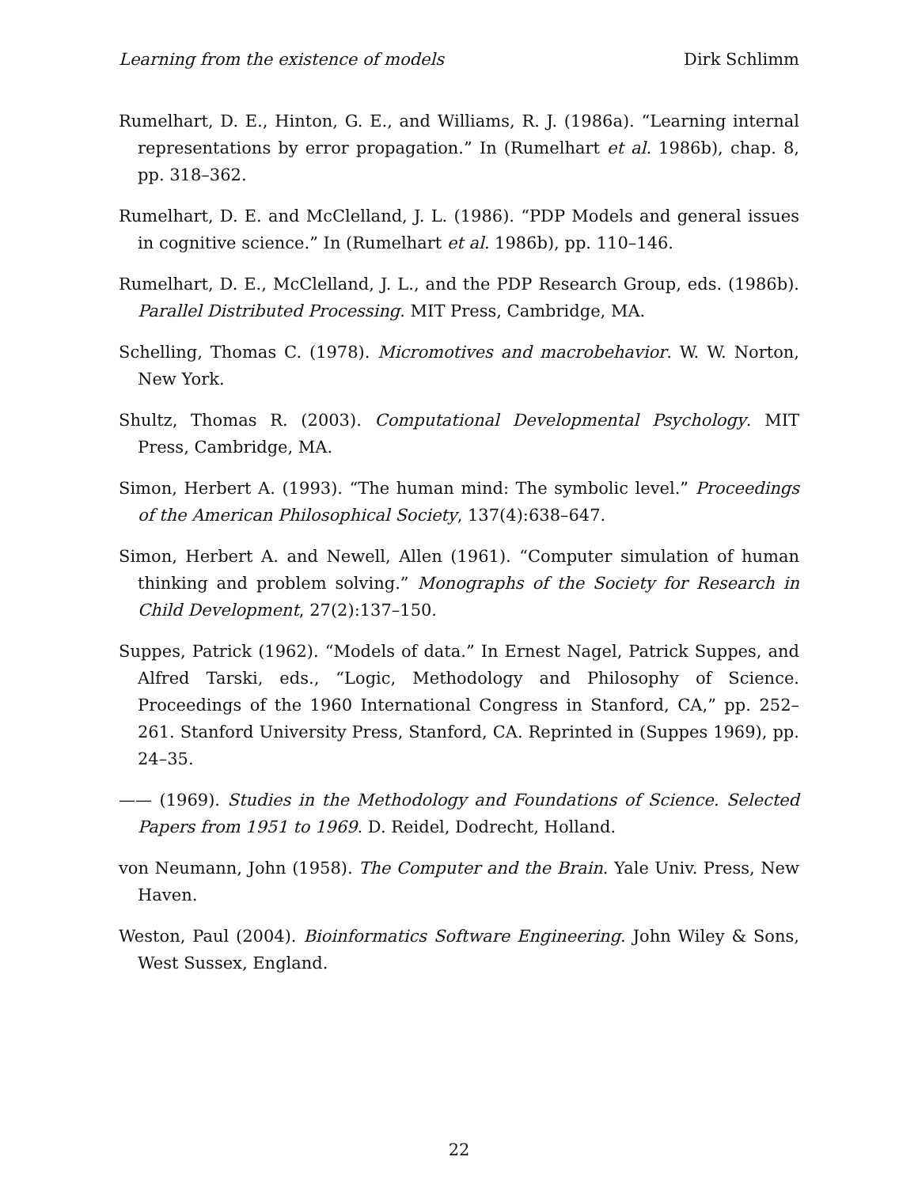Learning from the existence of models Dirk Schlimm
Rumelhart, D. E., Hinton, G. E., and Williams, R. J. (1986a). “Learning internal representations by error propagation.” In (Rumelhart et al. 1986b), chap. 8, pp. 318–362.
Rumelhart, D. E. and McClelland, J. L. (1986). “PDP Models and general issues in cognitive science.” In (Rumelhart et al. 1986b), pp. 110–146.
Rumelhart, D. E., McClelland, J. L., and the PDP Research Group, eds. (1986b). Parallel Distributed Processing. MIT Press, Cambridge, MA.
Schelling, Thomas C. (1978). Micromotives and macrobehavior. W. W. Norton, New York.
Shultz, Thomas R. (2003). Computational Developmental Psychology. MIT Press, Cambridge, MA.
Simon, Herbert A. (1993). “The human mind: The symbolic level.” Proceedings of the American Philosophical Society, 137(4):638–647.
Simon, Herbert A. and Newell, Allen (1961). “Computer simulation of human thinking and problem solving.” Monographs of the Society for Research in Child Development, 27(2):137–150.
Suppes, Patrick (1962). “Models of data.” In Ernest Nagel, Patrick Suppes, and Alfred Tarski, eds., “Logic, Methodology and Philosophy of Science. Proceedings of the 1960 International Congress in Stanford, CA,” pp. 252–261. Stanford University Press, Stanford, CA. Reprinted in (Suppes 1969), pp. 24–35.
—— (1969). Studies in the Methodology and Foundations of Science. Selected Papers from 1951 to 1969. D. Reidel, Dodrecht, Holland.
von Neumann, John (1958). The Computer and the Brain. Yale Univ. Press, New Haven.
Weston, Paul (2004). Bioinformatics Software Engineering. John Wiley & Sons, West Sussex, England.
22